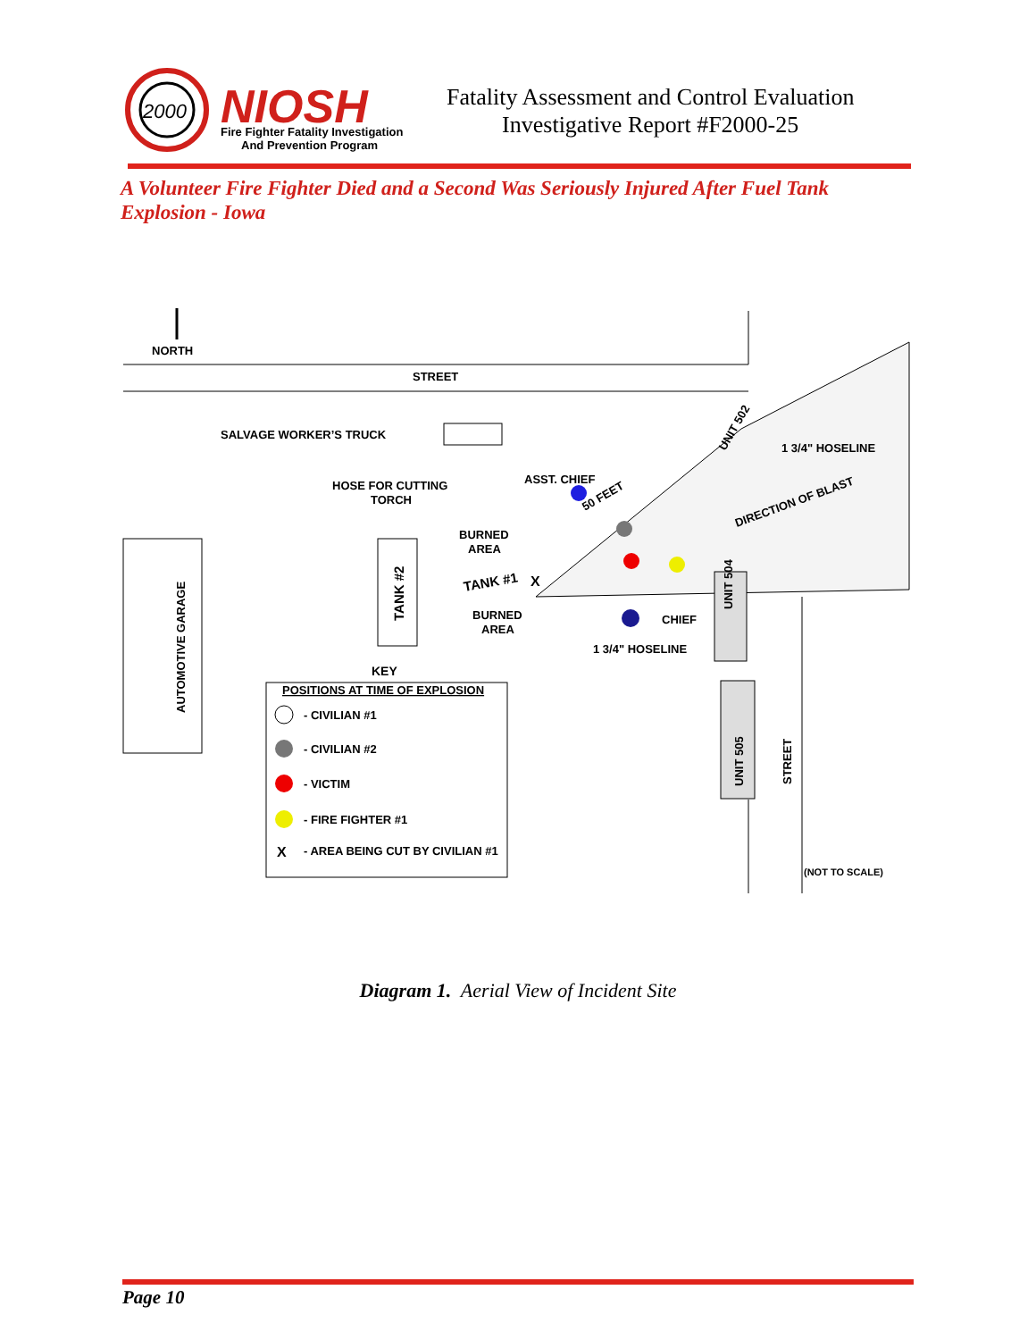2000
NIOSH
Fire Fighter Fatality Investigation
And Prevention Program
Fatality Assessment and Control Evaluation
Investigative Report #F2000-25
A Volunteer Fire Fighter Died and a Second Was Seriously Injured After Fuel Tank Explosion - Iowa
NORTH
STREET
SALVAGE WORKER’S TRUCK
HOSE FOR CUTTING
TORCH
ASST. CHIEF
50 FEET
1 3/4" HOSELINE
DIRECTION OF BLAST
BURNED
AREA
AUTOMOTIVE GARAGE
TANK #2
TANK #1
X
BURNED
AREA
CHIEF
1 3/4" HOSELINE
UNIT 504
UNIT 505
STREET
UNIT 502
KEY
POSITIONS AT TIME OF EXPLOSION
- CIVILIAN #1
- CIVILIAN #2
- VICTIM
- FIRE FIGHTER #1
X
- AREA BEING CUT BY CIVILIAN #1
(NOT TO SCALE)
Diagram 1. Aerial View of Incident Site
Page 10